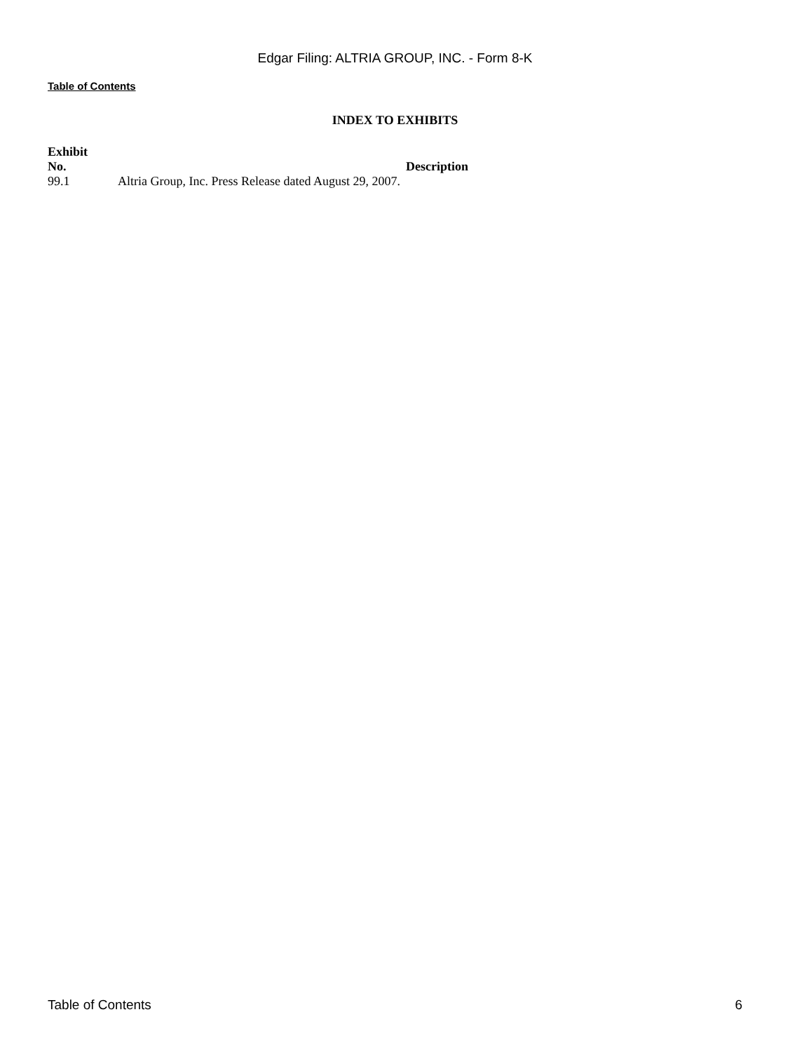Edgar Filing: ALTRIA GROUP, INC. - Form 8-K
Table of Contents
INDEX TO EXHIBITS
| Exhibit No. | Description |
| --- | --- |
| 99.1 | Altria Group, Inc. Press Release dated August 29, 2007. |
Table of Contents 6